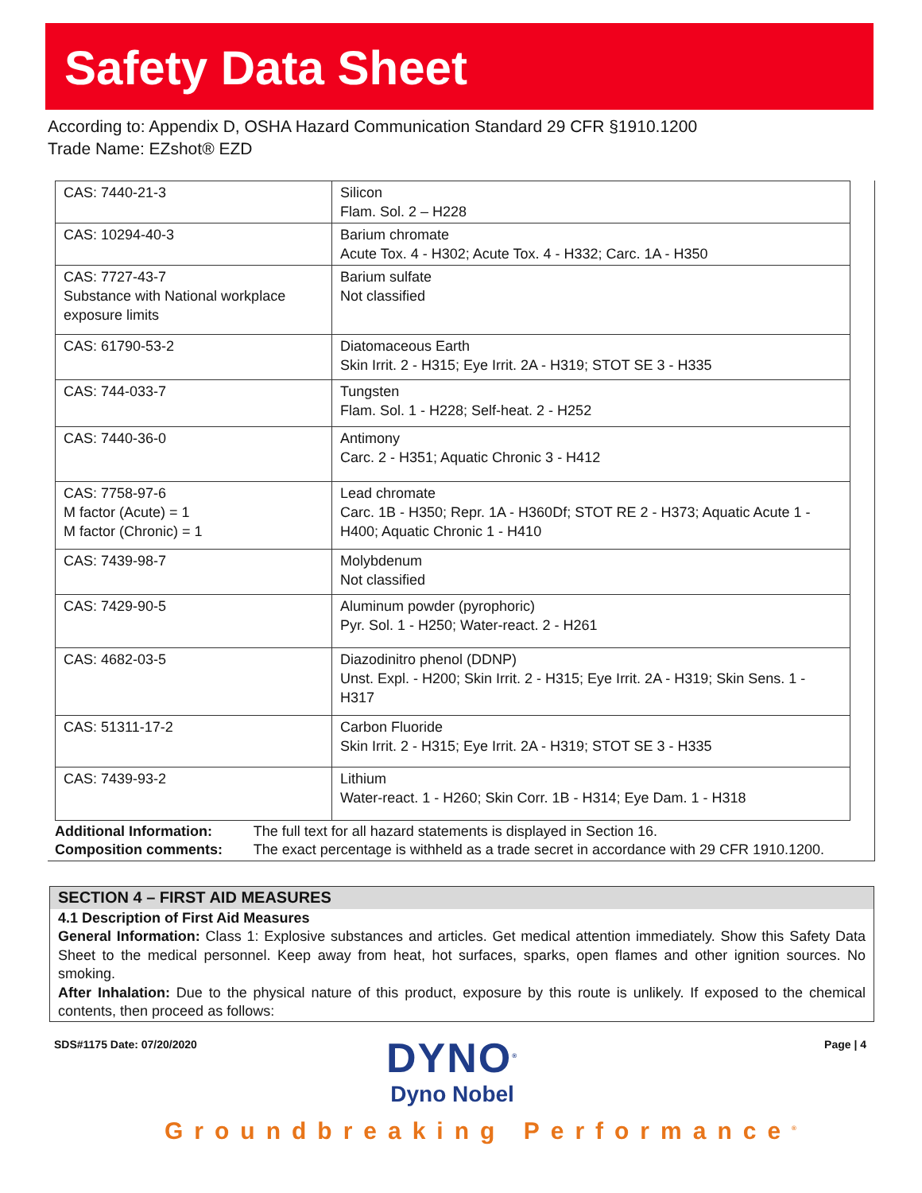Safety Data Sheet
According to: Appendix D, OSHA Hazard Communication Standard 29 CFR §1910.1200
Trade Name: EZshot® EZD
| CAS: 7440-21-3 | Silicon Flam. Sol. 2 – H228 |
| CAS: 10294-40-3 | Barium chromate Acute Tox. 4 - H302; Acute Tox. 4 - H332; Carc. 1A - H350 |
| CAS: 7727-43-7 Substance with National workplace exposure limits | Barium sulfate Not classified |
| CAS: 61790-53-2 | Diatomaceous Earth Skin Irrit. 2 - H315; Eye Irrit. 2A - H319; STOT SE 3 - H335 |
| CAS: 744-033-7 | Tungsten Flam. Sol. 1 - H228; Self-heat. 2 - H252 |
| CAS: 7440-36-0 | Antimony Carc. 2 - H351; Aquatic Chronic 3 - H412 |
| CAS: 7758-97-6 M factor (Acute) = 1 M factor (Chronic) = 1 | Lead chromate Carc. 1B - H350; Repr. 1A - H360Df; STOT RE 2 - H373; Aquatic Acute 1 - H400; Aquatic Chronic 1 - H410 |
| CAS: 7439-98-7 | Molybdenum Not classified |
| CAS: 7429-90-5 | Aluminum powder (pyrophoric) Pyr. Sol. 1 - H250; Water-react. 2 - H261 |
| CAS: 4682-03-5 | Diazodinitro phenol (DDNP) Unst. Expl. - H200; Skin Irrit. 2 - H315; Eye Irrit. 2A - H319; Skin Sens. 1 - H317 |
| CAS: 51311-17-2 | Carbon Fluoride Skin Irrit. 2 - H315; Eye Irrit. 2A - H319; STOT SE 3 - H335 |
| CAS: 7439-93-2 | Lithium Water-react. 1 - H260; Skin Corr. 1B - H314; Eye Dam. 1 - H318 |
Additional Information: The full text for all hazard statements is displayed in Section 16.
Composition comments: The exact percentage is withheld as a trade secret in accordance with 29 CFR 1910.1200.
SECTION 4 – FIRST AID MEASURES
4.1 Description of First Aid Measures
General Information: Class 1: Explosive substances and articles. Get medical attention immediately. Show this Safety Data Sheet to the medical personnel. Keep away from heat, hot surfaces, sparks, open flames and other ignition sources. No smoking.
After Inhalation: Due to the physical nature of this product, exposure by this route is unlikely. If exposed to the chemical contents, then proceed as follows:
SDS#1175 Date: 07/20/2020 Page | 4
DYNO<sup>®</sup>
Dyno Nobel
Groundbreaking Performance<sup>®</sup>